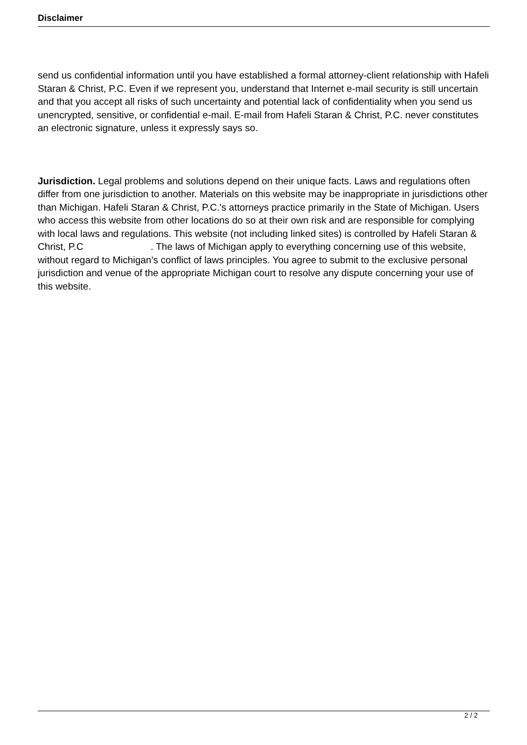Disclaimer
send us confidential information until you have established a formal attorney-client relationship with Hafeli Staran & Christ, P.C. Even if we represent you, understand that Internet e-mail security is still uncertain and that you accept all risks of such uncertainty and potential lack of confidentiality when you send us unencrypted, sensitive, or confidential e-mail. E-mail from Hafeli Staran & Christ, P.C. never constitutes an electronic signature, unless it expressly says so.
Jurisdiction. Legal problems and solutions depend on their unique facts. Laws and regulations often differ from one jurisdiction to another. Materials on this website may be inappropriate in jurisdictions other than Michigan. Hafeli Staran & Christ, P.C.'s attorneys practice primarily in the State of Michigan. Users who access this website from other locations do so at their own risk and are responsible for complying with local laws and regulations. This website (not including linked sites) is controlled by Hafeli Staran & Christ, P.C . The laws of Michigan apply to everything concerning use of this website, without regard to Michigan's conflict of laws principles. You agree to submit to the exclusive personal jurisdiction and venue of the appropriate Michigan court to resolve any dispute concerning your use of this website.
2 / 2